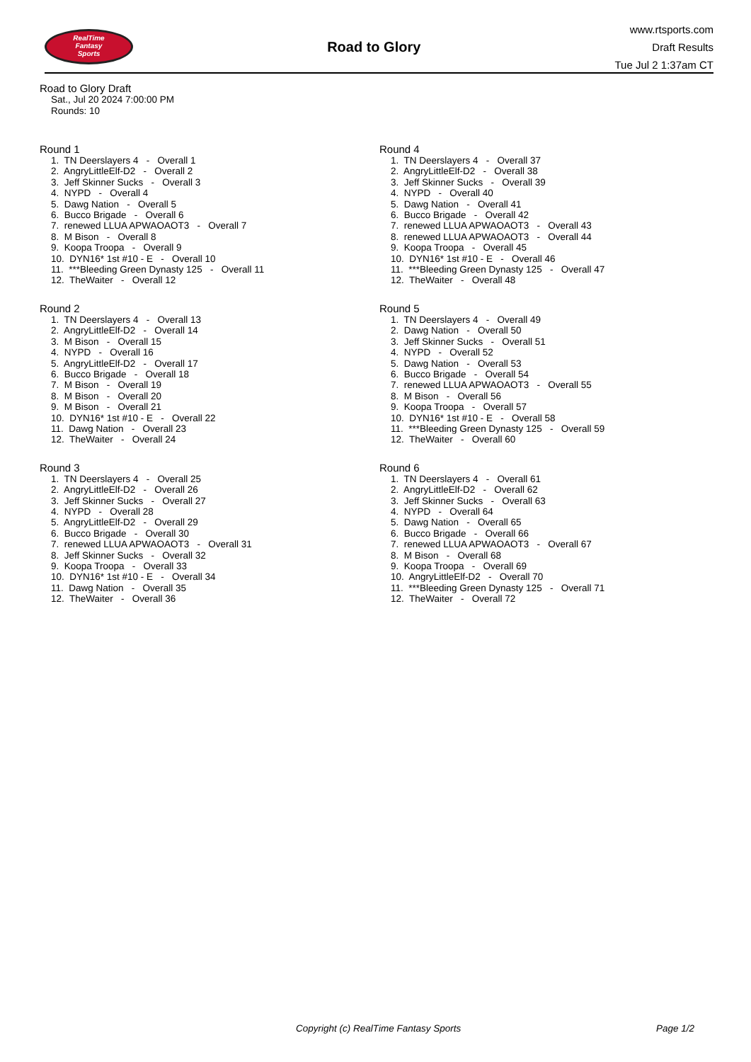RealTime
Fantasy
Sports
Road to Glory
www.rtsports.com
Draft Results
Tue Jul 2 1:37am CT
Road to Glory Draft
Sat., Jul 20 2024 7:00:00 PM
Rounds: 10
Round 1
1. TN Deerslayers 4 - Overall 1 2. AngryLittleElf-D2 - Overall 2 3. Jeff Skinner Sucks - Overall 3 4. NYPD - Overall 4 5. Dawg Nation - Overall 5 6. Bucco Brigade - Overall 6 7. renewed LLUA APWAOAOT3 - Overall 7 8. M Bison - Overall 8 9. Koopa Troopa - Overall 9 10. DYN16* 1st #10 - E - Overall 10 11. ***Bleeding Green Dynasty 125 - Overall 11 12. TheWaiter - Overall 12
Round 2
1. TN Deerslayers 4 - Overall 13 2. AngryLittleElf-D2 - Overall 14 3. M Bison - Overall 15 4. NYPD - Overall 16 5. AngryLittleElf-D2 - Overall 17 6. Bucco Brigade - Overall 18 7. M Bison - Overall 19 8. M Bison - Overall 20 9. M Bison - Overall 21 10. DYN16* 1st #10 - E - Overall 22 11. Dawg Nation - Overall 23 12. TheWaiter - Overall 24
Round 3
1. TN Deerslayers 4 - Overall 25 2. AngryLittleElf-D2 - Overall 26 3. Jeff Skinner Sucks - Overall 27 4. NYPD - Overall 28 5. AngryLittleElf-D2 - Overall 29 6. Bucco Brigade - Overall 30 7. renewed LLUA APWAOAOT3 - Overall 31 8. Jeff Skinner Sucks - Overall 32 9. Koopa Troopa - Overall 33 10. DYN16* 1st #10 - E - Overall 34 11. Dawg Nation - Overall 35 12. TheWaiter - Overall 36
Round 4
1. TN Deerslayers 4 - Overall 37 2. AngryLittleElf-D2 - Overall 38 3. Jeff Skinner Sucks - Overall 39 4. NYPD - Overall 40 5. Dawg Nation - Overall 41 6. Bucco Brigade - Overall 42 7. renewed LLUA APWAOAOT3 - Overall 43 8. renewed LLUA APWAOAOT3 - Overall 44 9. Koopa Troopa - Overall 45 10. DYN16* 1st #10 - E - Overall 46 11. ***Bleeding Green Dynasty 125 - Overall 47 12. TheWaiter - Overall 48
Round 5
1. TN Deerslayers 4 - Overall 49 2. Dawg Nation - Overall 50 3. Jeff Skinner Sucks - Overall 51 4. NYPD - Overall 52 5. Dawg Nation - Overall 53 6. Bucco Brigade - Overall 54 7. renewed LLUA APWAOAOT3 - Overall 55 8. M Bison - Overall 56 9. Koopa Troopa - Overall 57 10. DYN16* 1st #10 - E - Overall 58 11. ***Bleeding Green Dynasty 125 - Overall 59 12. TheWaiter - Overall 60
Round 6
1. TN Deerslayers 4 - Overall 61 2. AngryLittleElf-D2 - Overall 62 3. Jeff Skinner Sucks - Overall 63 4. NYPD - Overall 64 5. Dawg Nation - Overall 65 6. Bucco Brigade - Overall 66 7. renewed LLUA APWAOAOT3 - Overall 67 8. M Bison - Overall 68 9. Koopa Troopa - Overall 69 10. AngryLittleElf-D2 - Overall 70 11. ***Bleeding Green Dynasty 125 - Overall 71 12. TheWaiter - Overall 72
Copyright (c) RealTime Fantasy Sports Page 1/2